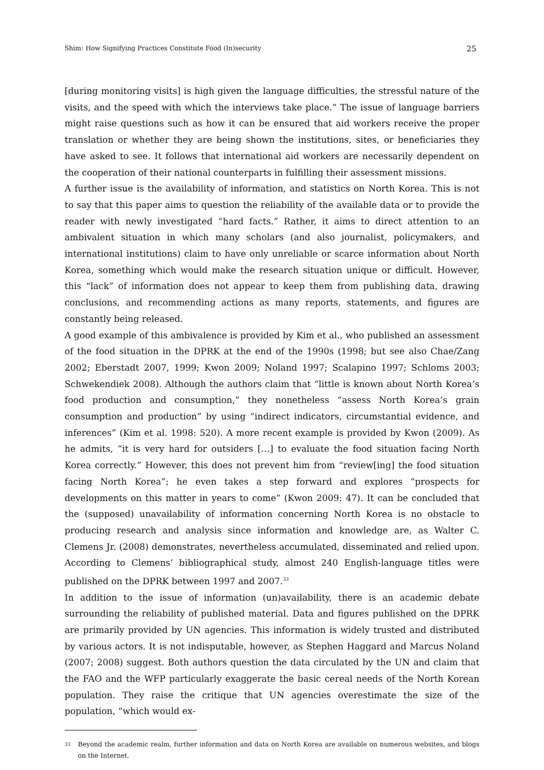Shim: How Signifying Practices Constitute Food (In)security 25
[during monitoring visits] is high given the language difficulties, the stressful nature of the visits, and the speed with which the interviews take place.” The issue of language barriers might raise questions such as how it can be ensured that aid workers receive the proper translation or whether they are being shown the institutions, sites, or beneficiaries they have asked to see. It follows that international aid workers are necessarily dependent on the cooperation of their national counterparts in fulfilling their assessment missions.
A further issue is the availability of information, and statistics on North Korea. This is not to say that this paper aims to question the reliability of the available data or to provide the reader with newly investigated “hard facts.” Rather, it aims to direct attention to an ambivalent situation in which many scholars (and also journalist, policymakers, and international institutions) claim to have only unreliable or scarce information about North Korea, something which would make the research situation unique or difficult. However, this “lack” of information does not appear to keep them from publishing data, drawing conclusions, and recommending actions as many reports, statements, and figures are constantly being released.
A good example of this ambivalence is provided by Kim et al., who published an assessment of the food situation in the DPRK at the end of the 1990s (1998; but see also Chae/Zang 2002; Eberstadt 2007, 1999; Kwon 2009; Noland 1997; Scalapino 1997; Schloms 2003; Schwekendiek 2008). Although the authors claim that “little is known about North Korea’s food production and consumption,” they nonetheless “assess North Korea’s grain consumption and production” by using “indirect indicators, circumstantial evidence, and inferences” (Kim et al. 1998: 520). A more recent example is provided by Kwon (2009). As he admits, “it is very hard for outsiders […] to evaluate the food situation facing North Korea correctly.” However, this does not prevent him from “review[ing] the food situation facing North Korea”; he even takes a step forward and explores “prospects for developments on this matter in years to come” (Kwon 2009: 47). It can be concluded that the (supposed) unavailability of information concerning North Korea is no obstacle to producing research and analysis since information and knowledge are, as Walter C. Clemens Jr. (2008) demonstrates, nevertheless accumulated, disseminated and relied upon. According to Clemens’ bibliographical study, almost 240 English-language titles were published on the DPRK between 1997 and 2007.<sup>33</sup>
In addition to the issue of information (un)availability, there is an academic debate surrounding the reliability of published material. Data and figures published on the DPRK are primarily provided by UN agencies. This information is widely trusted and distributed by various actors. It is not indisputable, however, as Stephen Haggard and Marcus Noland (2007; 2008) suggest. Both authors question the data circulated by the UN and claim that the FAO and the WFP particularly exaggerate the basic cereal needs of the North Korean population. They raise the critique that UN agencies overestimate the size of the population, “which would ex-
33
Beyond the academic realm, further information and data on North Korea are available on numerous websites, and blogs on the Internet.